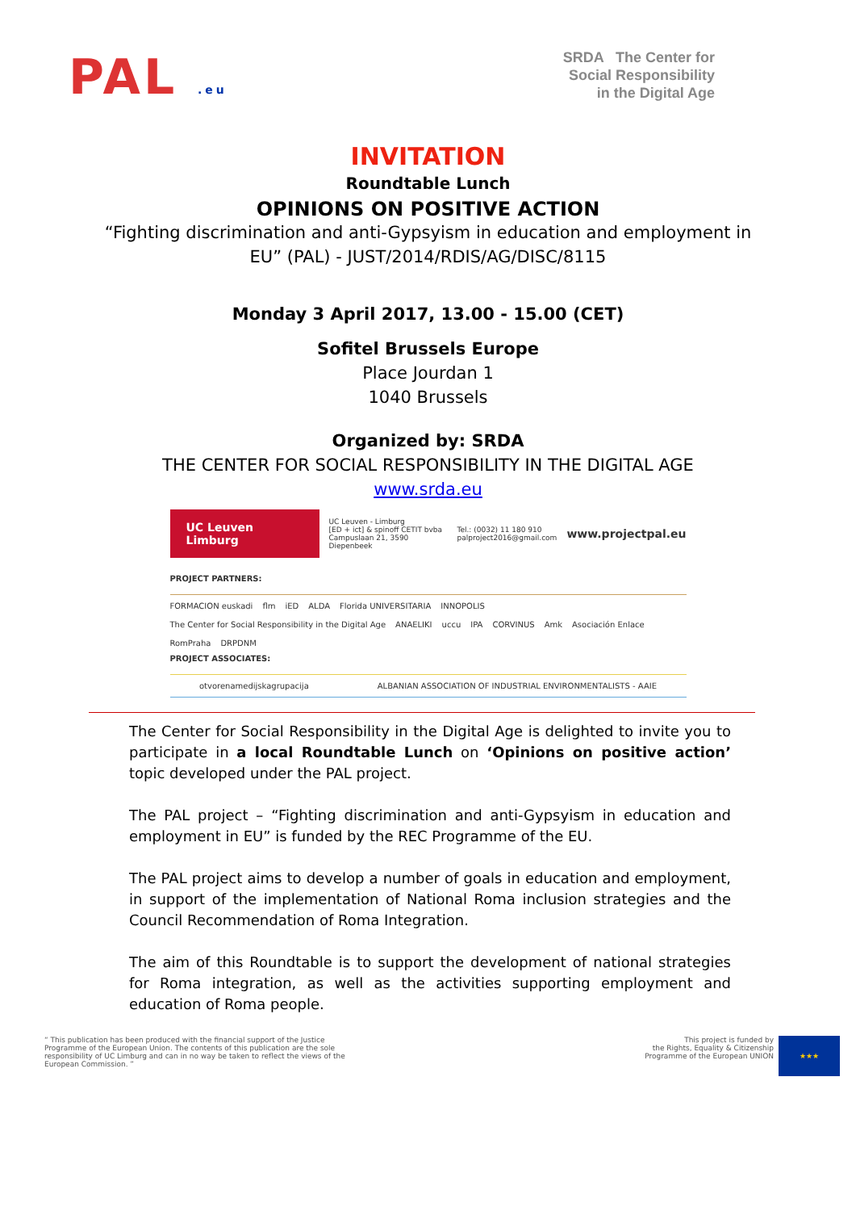PAL .eu
SRDA The Center for
Social Responsibility
in the Digital Age
INVITATION
Roundtable Lunch
OPINIONS ON POSITIVE ACTION
“Fighting discrimination and anti-Gypsyism in education and employment in
EU” (PAL) - JUST/2014/RDIS/AG/DISC/8115
Monday 3 April 2017, 13.00 - 15.00 (CET)
Sofitel Brussels Europe
Place Jourdan 1
1040 Brussels
Organized by: SRDA
THE CENTER FOR SOCIAL RESPONSIBILITY IN THE DIGITAL AGE
www.srda.eu
UC Leuven Limburg UC Leuven - Limburg
[ED + ict] & spinoff CETIT bvba
Campuslaan 21, 3590 Diepenbeek Tel.: (0032) 11 180 910
palproject2016@gmail.com www.projectpal.eu
PROJECT PARTNERS:
FORMACION euskadi flm iED ALDA Florida UNIVERSITARIA INNOPOLIS The Center for Social Responsibility in the Digital Age ANAELIKI uccu IPA CORVINUS Amk Asociación Enlace RomPraha DRPDNM
PROJECT ASSOCIATES:
otvorenamedijskagrupacija ALBANIAN ASSOCIATION OF INDUSTRIAL ENVIRONMENTALISTS - AAIE
The Center for Social Responsibility in the Digital Age is delighted to invite you to participate in a local Roundtable Lunch on ‘Opinions on positive action’ topic developed under the PAL project.
The PAL project – “Fighting discrimination and anti-Gypsyism in education and employment in EU” is funded by the REC Programme of the EU.
The PAL project aims to develop a number of goals in education and employment, in support of the implementation of National Roma inclusion strategies and the Council Recommendation of Roma Integration.
The aim of this Roundtable is to support the development of national strategies for Roma integration, as well as the activities supporting employment and education of Roma people.
“ This publication has been produced with the financial support of the Justice Programme of the European Union. The contents of this publication are the sole responsibility of UC Limburg and can in no way be taken to reflect the views of the European Commission. ”
This project is funded by
the Rights, Equality & Citizenship
Programme of the European UNION
★★★